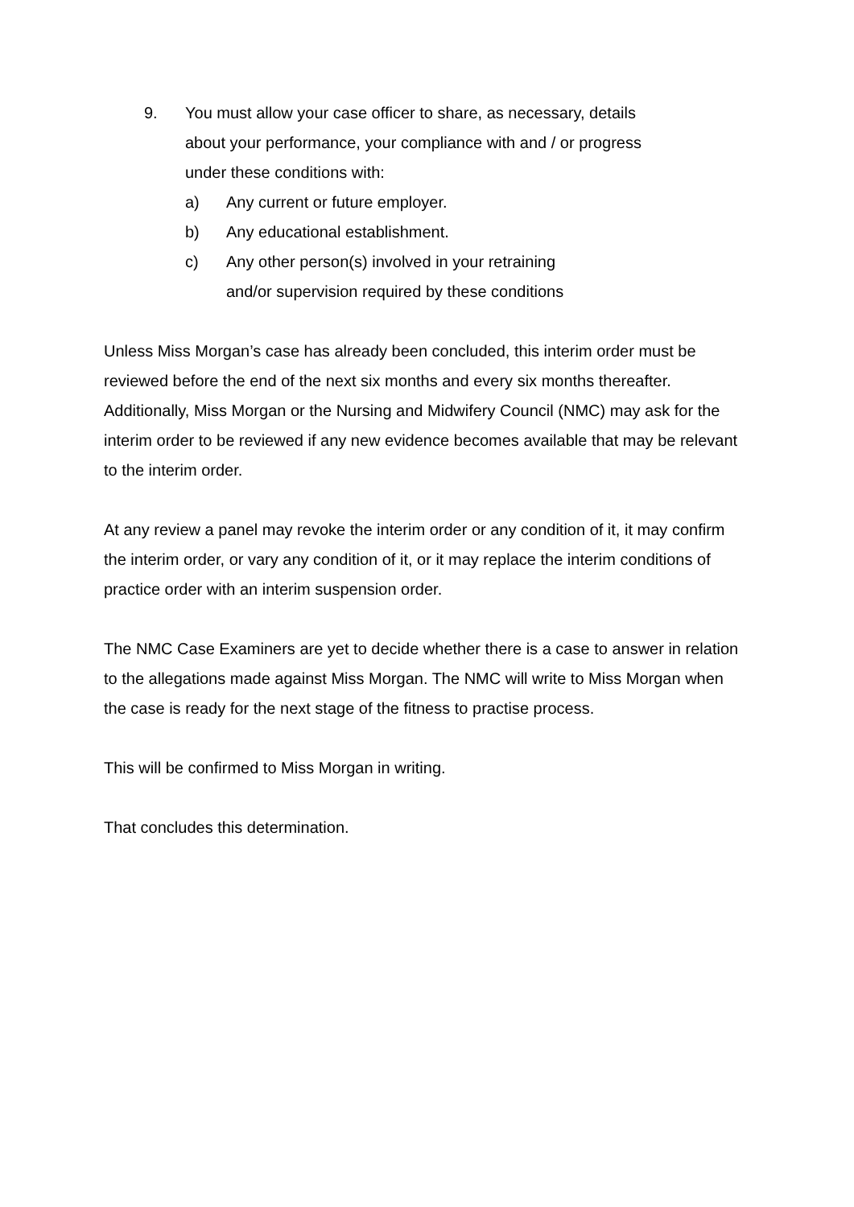9. You must allow your case officer to share, as necessary, details about your performance, your compliance with and / or progress under these conditions with:
a) Any current or future employer.
b) Any educational establishment.
c) Any other person(s) involved in your retraining and/or supervision required by these conditions
Unless Miss Morgan’s case has already been concluded, this interim order must be reviewed before the end of the next six months and every six months thereafter. Additionally, Miss Morgan or the Nursing and Midwifery Council (NMC) may ask for the interim order to be reviewed if any new evidence becomes available that may be relevant to the interim order.
At any review a panel may revoke the interim order or any condition of it, it may confirm the interim order, or vary any condition of it, or it may replace the interim conditions of practice order with an interim suspension order.
The NMC Case Examiners are yet to decide whether there is a case to answer in relation to the allegations made against Miss Morgan. The NMC will write to Miss Morgan when the case is ready for the next stage of the fitness to practise process.
This will be confirmed to Miss Morgan in writing.
That concludes this determination.